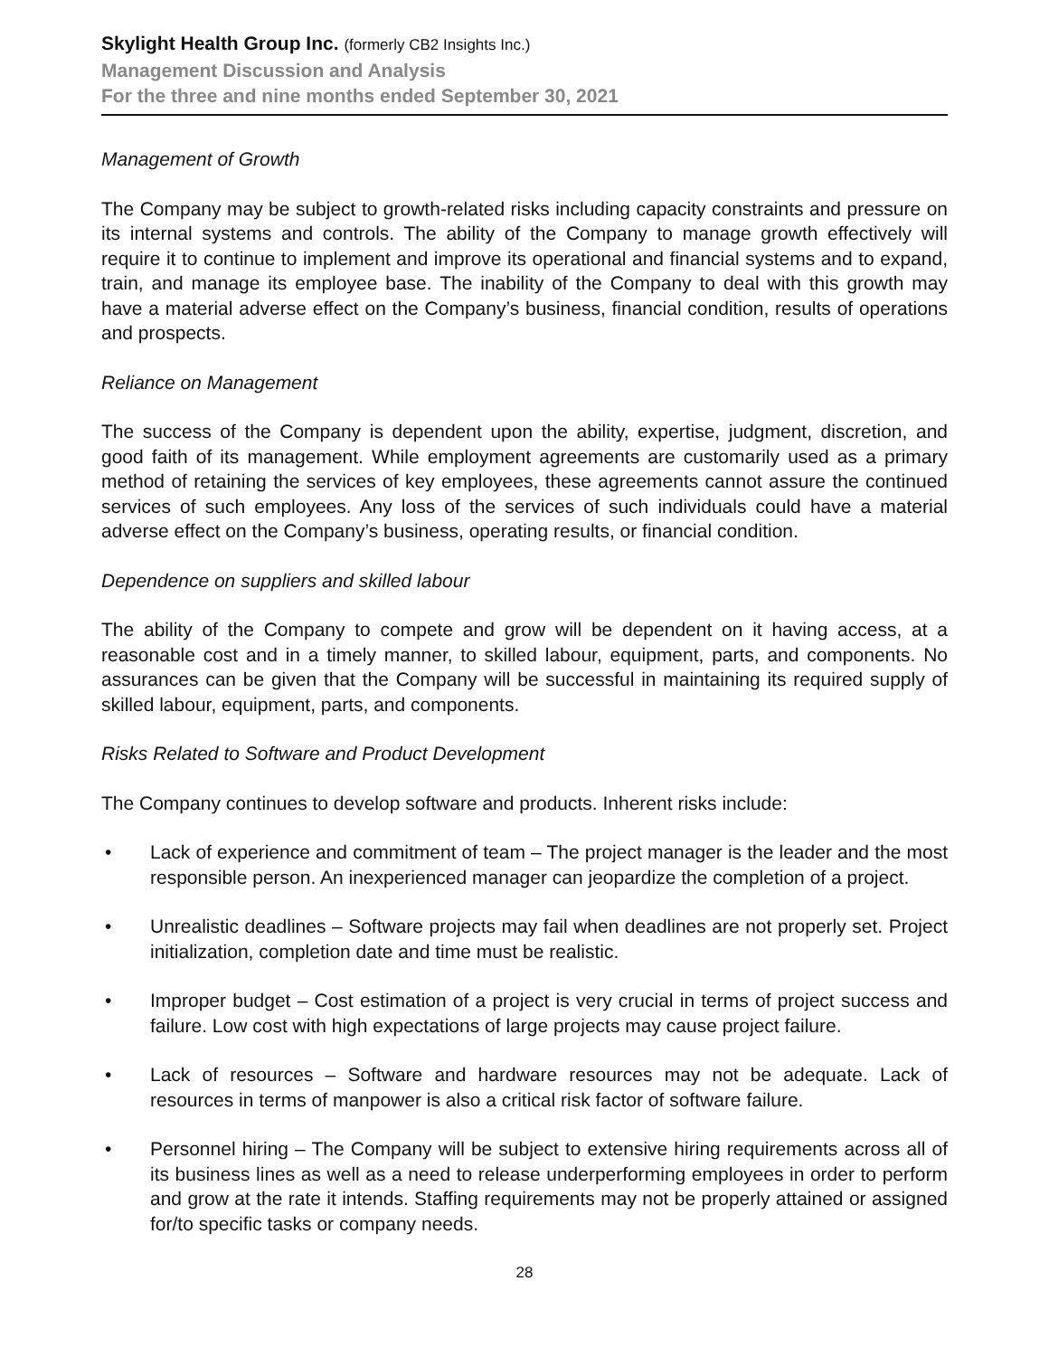Skylight Health Group Inc. (formerly CB2 Insights Inc.)
Management Discussion and Analysis
For the three and nine months ended September 30, 2021
Management of Growth
The Company may be subject to growth-related risks including capacity constraints and pressure on its internal systems and controls. The ability of the Company to manage growth effectively will require it to continue to implement and improve its operational and financial systems and to expand, train, and manage its employee base. The inability of the Company to deal with this growth may have a material adverse effect on the Company’s business, financial condition, results of operations and prospects.
Reliance on Management
The success of the Company is dependent upon the ability, expertise, judgment, discretion, and good faith of its management. While employment agreements are customarily used as a primary method of retaining the services of key employees, these agreements cannot assure the continued services of such employees. Any loss of the services of such individuals could have a material adverse effect on the Company’s business, operating results, or financial condition.
Dependence on suppliers and skilled labour
The ability of the Company to compete and grow will be dependent on it having access, at a reasonable cost and in a timely manner, to skilled labour, equipment, parts, and components. No assurances can be given that the Company will be successful in maintaining its required supply of skilled labour, equipment, parts, and components.
Risks Related to Software and Product Development
The Company continues to develop software and products. Inherent risks include:
• Lack of experience and commitment of team – The project manager is the leader and the most responsible person. An inexperienced manager can jeopardize the completion of a project.
• Unrealistic deadlines – Software projects may fail when deadlines are not properly set. Project initialization, completion date and time must be realistic.
• Improper budget – Cost estimation of a project is very crucial in terms of project success and failure. Low cost with high expectations of large projects may cause project failure.
• Lack of resources – Software and hardware resources may not be adequate. Lack of resources in terms of manpower is also a critical risk factor of software failure.
• Personnel hiring – The Company will be subject to extensive hiring requirements across all of its business lines as well as a need to release underperforming employees in order to perform and grow at the rate it intends. Staffing requirements may not be properly attained or assigned for/to specific tasks or company needs.
28